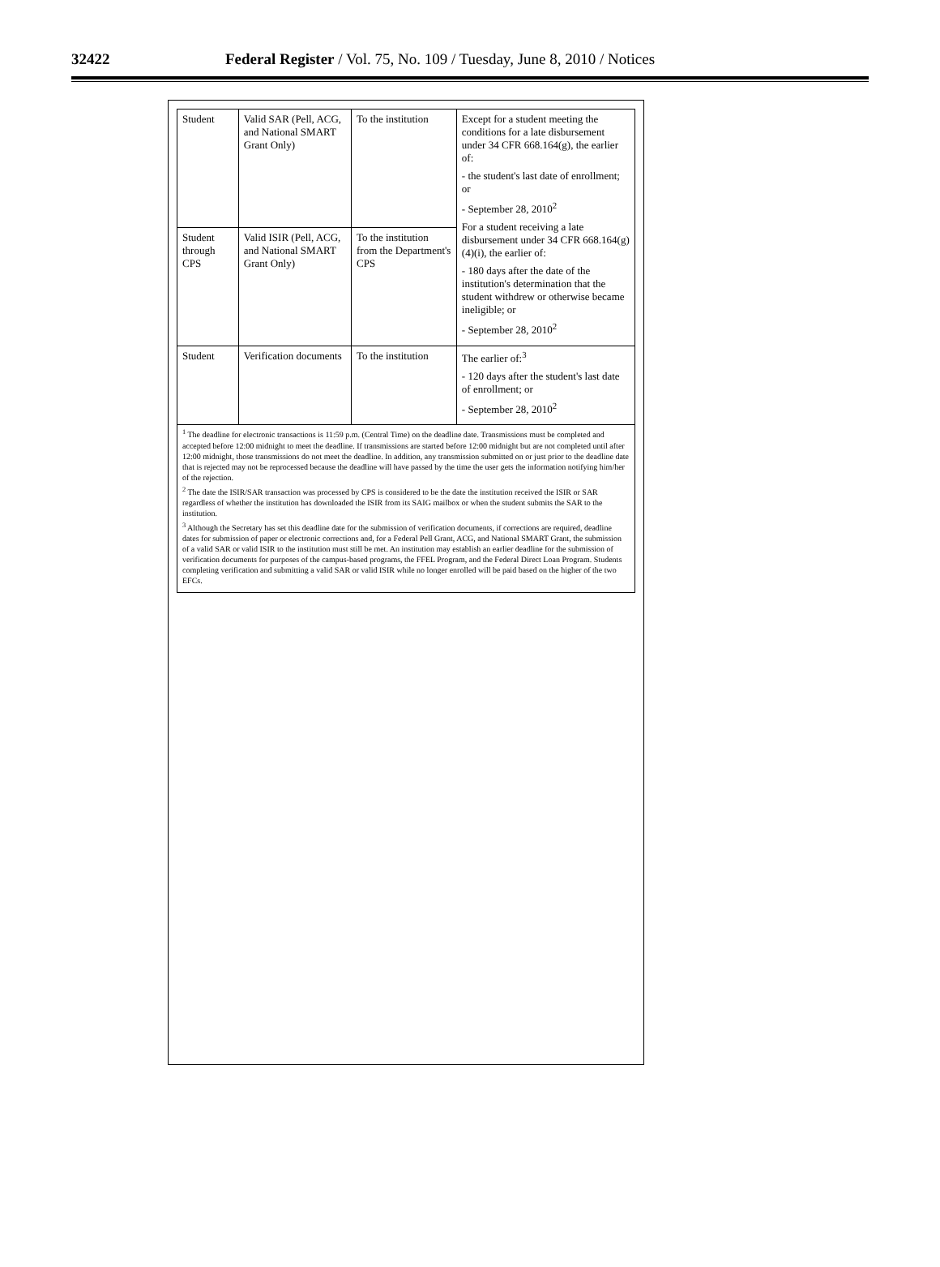32422 Federal Register / Vol. 75, No. 109 / Tuesday, June 8, 2010 / Notices
| Student | Valid SAR (Pell, ACG, and National SMART Grant Only) | To the institution | Except for a student meeting the conditions for a late disbursement under 34 CFR 668.164(g), the earlier of: - the student's last date of enrollment; or - September 28, 2010<sup>2</sup> For a student receiving a late disbursement under 34 CFR 668.164(g)(4)(i), the earlier of: - 180 days after the date of the institution's determination that the student withdrew or otherwise became ineligible; or - September 28, 2010<sup>2</sup> |
| Student through CPS | Valid ISIR (Pell, ACG, and National SMART Grant Only) | To the institution from the Department's CPS | |
| Student | Verification documents | To the institution | The earlier of:<sup>3</sup> - 120 days after the student's last date of enrollment; or - September 28, 2010<sup>2</sup> |
| <sup>1</sup> The deadline for electronic transactions is 11:59 p.m. (Central Time) on the deadline date. Transmissions must be completed and accepted before 12:00 midnight to meet the deadline. If transmissions are started before 12:00 midnight but are not completed until after 12:00 midnight, those transmissions do not meet the deadline. In addition, any transmission submitted on or just prior to the deadline date that is rejected may not be reprocessed because the deadline will have passed by the time the user gets the information notifying him/her of the rejection. <sup>2</sup> The date the ISIR/SAR transaction was processed by CPS is considered to be the date the institution received the ISIR or SAR regardless of whether the institution has downloaded the ISIR from its SAIG mailbox or when the student submits the SAR to the institution. <sup>3</sup> Although the Secretary has set this deadline date for the submission of verification documents, if corrections are required, deadline dates for submission of paper or electronic corrections and, for a Federal Pell Grant, ACG, and National SMART Grant, the submission of a valid SAR or valid ISIR to the institution must still be met. An institution may establish an earlier deadline for the submission of verification documents for purposes of the campus-based programs, the FFEL Program, and the Federal Direct Loan Program. Students completing verification and submitting a valid SAR or valid ISIR while no longer enrolled will be paid based on the higher of the two EFCs. | | | |